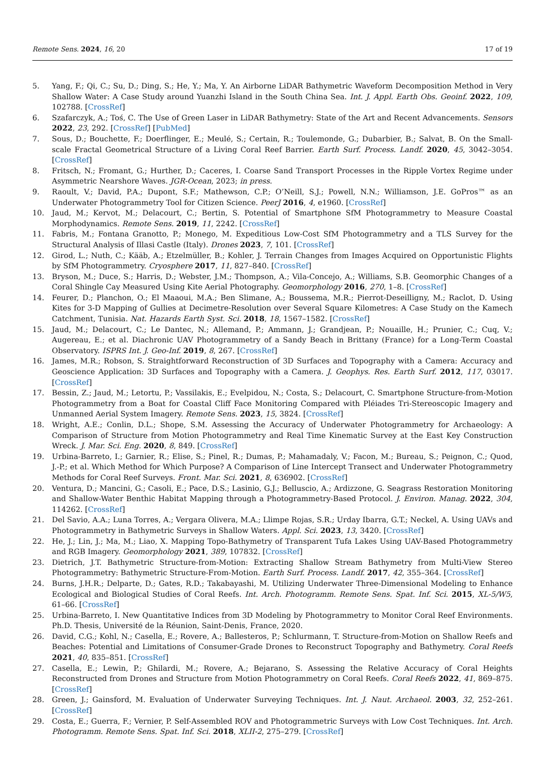Remote Sens. 2024, 16, 20 17 of 19
5. Yang, F.; Qi, C.; Su, D.; Ding, S.; He, Y.; Ma, Y. An Airborne LiDAR Bathymetric Waveform Decomposition Method in Very Shallow Water: A Case Study around Yuanzhi Island in the South China Sea. Int. J. Appl. Earth Obs. Geoinf. 2022, 109, 102788. [CrossRef]
6. Szafarczyk, A.; Toś, C. The Use of Green Laser in LiDAR Bathymetry: State of the Art and Recent Advancements. Sensors 2022, 23, 292. [CrossRef] [PubMed]
7. Sous, D.; Bouchette, F.; Doerflinger, E.; Meulé, S.; Certain, R.; Toulemonde, G.; Dubarbier, B.; Salvat, B. On the Small-scale Fractal Geometrical Structure of a Living Coral Reef Barrier. Earth Surf. Process. Landf. 2020, 45, 3042–3054. [CrossRef]
8. Fritsch, N.; Fromant, G.; Hurther, D.; Caceres, I. Coarse Sand Transport Processes in the Ripple Vortex Regime under Asymmetric Nearshore Waves. JGR-Ocean, 2023; in press.
9. Raoult, V.; David, P.A.; Dupont, S.F.; Mathewson, C.P.; O’Neill, S.J.; Powell, N.N.; Williamson, J.E. GoPros™ as an Underwater Photogrammetry Tool for Citizen Science. PeerJ 2016, 4, e1960. [CrossRef]
10. Jaud, M.; Kervot, M.; Delacourt, C.; Bertin, S. Potential of Smartphone SfM Photogrammetry to Measure Coastal Morphodynamics. Remote Sens. 2019, 11, 2242. [CrossRef]
11. Fabris, M.; Fontana Granotto, P.; Monego, M. Expeditious Low-Cost SfM Photogrammetry and a TLS Survey for the Structural Analysis of Illasi Castle (Italy). Drones 2023, 7, 101. [CrossRef]
12. Girod, L.; Nuth, C.; Kääb, A.; Etzelmüller, B.; Kohler, J. Terrain Changes from Images Acquired on Opportunistic Flights by SfM Photogrammetry. Cryosphere 2017, 11, 827–840. [CrossRef]
13. Bryson, M.; Duce, S.; Harris, D.; Webster, J.M.; Thompson, A.; Vila-Concejo, A.; Williams, S.B. Geomorphic Changes of a Coral Shingle Cay Measured Using Kite Aerial Photography. Geomorphology 2016, 270, 1–8. [CrossRef]
14. Feurer, D.; Planchon, O.; El Maaoui, M.A.; Ben Slimane, A.; Boussema, M.R.; Pierrot-Deseilligny, M.; Raclot, D. Using Kites for 3-D Mapping of Gullies at Decimetre-Resolution over Several Square Kilometres: A Case Study on the Kamech Catchment, Tunisia. Nat. Hazards Earth Syst. Sci. 2018, 18, 1567–1582. [CrossRef]
15. Jaud, M.; Delacourt, C.; Le Dantec, N.; Allemand, P.; Ammann, J.; Grandjean, P.; Nouaille, H.; Prunier, C.; Cuq, V.; Augereau, E.; et al. Diachronic UAV Photogrammetry of a Sandy Beach in Brittany (France) for a Long-Term Coastal Observatory. ISPRS Int. J. Geo-Inf. 2019, 8, 267. [CrossRef]
16. James, M.R.; Robson, S. Straightforward Reconstruction of 3D Surfaces and Topography with a Camera: Accuracy and Geoscience Application: 3D Surfaces and Topography with a Camera. J. Geophys. Res. Earth Surf. 2012, 117, 03017. [CrossRef]
17. Bessin, Z.; Jaud, M.; Letortu, P.; Vassilakis, E.; Evelpidou, N.; Costa, S.; Delacourt, C. Smartphone Structure-from-Motion Photogrammetry from a Boat for Coastal Cliff Face Monitoring Compared with Pléiades Tri-Stereoscopic Imagery and Unmanned Aerial System Imagery. Remote Sens. 2023, 15, 3824. [CrossRef]
18. Wright, A.E.; Conlin, D.L.; Shope, S.M. Assessing the Accuracy of Underwater Photogrammetry for Archaeology: A Comparison of Structure from Motion Photogrammetry and Real Time Kinematic Survey at the East Key Construction Wreck. J. Mar. Sci. Eng. 2020, 8, 849. [CrossRef]
19. Urbina-Barreto, I.; Garnier, R.; Elise, S.; Pinel, R.; Dumas, P.; Mahamadaly, V.; Facon, M.; Bureau, S.; Peignon, C.; Quod, J.-P.; et al. Which Method for Which Purpose? A Comparison of Line Intercept Transect and Underwater Photogrammetry Methods for Coral Reef Surveys. Front. Mar. Sci. 2021, 8, 636902. [CrossRef]
20. Ventura, D.; Mancini, G.; Casoli, E.; Pace, D.S.; Lasinio, G.J.; Belluscio, A.; Ardizzone, G. Seagrass Restoration Monitoring and Shallow-Water Benthic Habitat Mapping through a Photogrammetry-Based Protocol. J. Environ. Manag. 2022, 304, 114262. [CrossRef]
21. Del Savio, A.A.; Luna Torres, A.; Vergara Olivera, M.A.; Llimpe Rojas, S.R.; Urday Ibarra, G.T.; Neckel, A. Using UAVs and Photogrammetry in Bathymetric Surveys in Shallow Waters. Appl. Sci. 2023, 13, 3420. [CrossRef]
22. He, J.; Lin, J.; Ma, M.; Liao, X. Mapping Topo-Bathymetry of Transparent Tufa Lakes Using UAV-Based Photogrammetry and RGB Imagery. Geomorphology 2021, 389, 107832. [CrossRef]
23. Dietrich, J.T. Bathymetric Structure-from-Motion: Extracting Shallow Stream Bathymetry from Multi-View Stereo Photogrammetry: Bathymetric Structure-From-Motion. Earth Surf. Process. Landf. 2017, 42, 355–364. [CrossRef]
24. Burns, J.H.R.; Delparte, D.; Gates, R.D.; Takabayashi, M. Utilizing Underwater Three-Dimensional Modeling to Enhance Ecological and Biological Studies of Coral Reefs. Int. Arch. Photogramm. Remote Sens. Spat. Inf. Sci. 2015, XL-5/W5, 61–66. [CrossRef]
25. Urbina-Barreto, I. New Quantitative Indices from 3D Modeling by Photogrammetry to Monitor Coral Reef Environments. Ph.D. Thesis, Université de la Réunion, Saint-Denis, France, 2020.
26. David, C.G.; Kohl, N.; Casella, E.; Rovere, A.; Ballesteros, P.; Schlurmann, T. Structure-from-Motion on Shallow Reefs and Beaches: Potential and Limitations of Consumer-Grade Drones to Reconstruct Topography and Bathymetry. Coral Reefs 2021, 40, 835–851. [CrossRef]
27. Casella, E.; Lewin, P.; Ghilardi, M.; Rovere, A.; Bejarano, S. Assessing the Relative Accuracy of Coral Heights Reconstructed from Drones and Structure from Motion Photogrammetry on Coral Reefs. Coral Reefs 2022, 41, 869–875. [CrossRef]
28. Green, J.; Gainsford, M. Evaluation of Underwater Surveying Techniques. Int. J. Naut. Archaeol. 2003, 32, 252–261. [CrossRef]
29. Costa, E.; Guerra, F.; Vernier, P. Self-Assembled ROV and Photogrammetric Surveys with Low Cost Techniques. Int. Arch. Photogramm. Remote Sens. Spat. Inf. Sci. 2018, XLII-2, 275–279. [CrossRef]